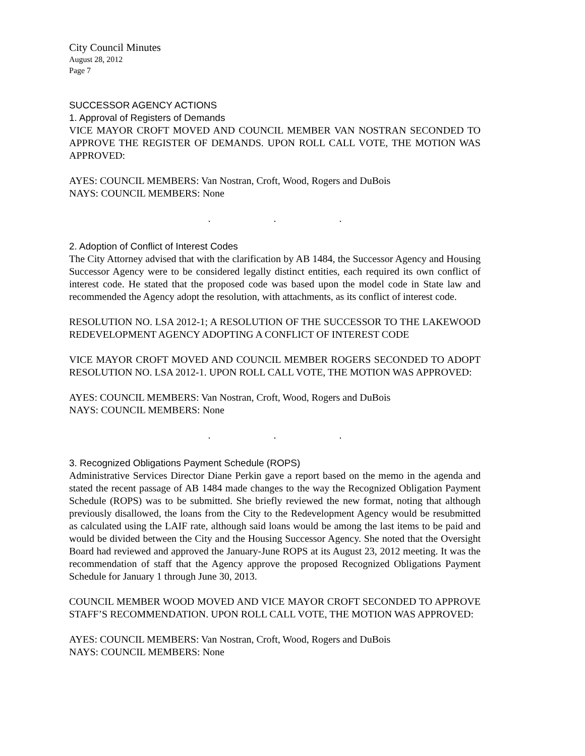City Council Minutes
August 28, 2012
Page 7
SUCCESSOR AGENCY ACTIONS
1. Approval of Registers of Demands
VICE MAYOR CROFT MOVED AND COUNCIL MEMBER VAN NOSTRAN SECONDED TO APPROVE THE REGISTER OF DEMANDS. UPON ROLL CALL VOTE, THE MOTION WAS APPROVED:
AYES: COUNCIL MEMBERS: Van Nostran, Croft, Wood, Rogers and DuBois
NAYS: COUNCIL MEMBERS: None
. . .
2. Adoption of Conflict of Interest Codes
The City Attorney advised that with the clarification by AB 1484, the Successor Agency and Housing Successor Agency were to be considered legally distinct entities, each required its own conflict of interest code. He stated that the proposed code was based upon the model code in State law and recommended the Agency adopt the resolution, with attachments, as its conflict of interest code.
RESOLUTION NO. LSA 2012-1; A RESOLUTION OF THE SUCCESSOR TO THE LAKEWOOD REDEVELOPMENT AGENCY ADOPTING A CONFLICT OF INTEREST CODE
VICE MAYOR CROFT MOVED AND COUNCIL MEMBER ROGERS SECONDED TO ADOPT RESOLUTION NO. LSA 2012-1. UPON ROLL CALL VOTE, THE MOTION WAS APPROVED:
AYES: COUNCIL MEMBERS: Van Nostran, Croft, Wood, Rogers and DuBois
NAYS: COUNCIL MEMBERS: None
. . .
3. Recognized Obligations Payment Schedule (ROPS)
Administrative Services Director Diane Perkin gave a report based on the memo in the agenda and stated the recent passage of AB 1484 made changes to the way the Recognized Obligation Payment Schedule (ROPS) was to be submitted. She briefly reviewed the new format, noting that although previously disallowed, the loans from the City to the Redevelopment Agency would be resubmitted as calculated using the LAIF rate, although said loans would be among the last items to be paid and would be divided between the City and the Housing Successor Agency. She noted that the Oversight Board had reviewed and approved the January-June ROPS at its August 23, 2012 meeting. It was the recommendation of staff that the Agency approve the proposed Recognized Obligations Payment Schedule for January 1 through June 30, 2013.
COUNCIL MEMBER WOOD MOVED AND VICE MAYOR CROFT SECONDED TO APPROVE STAFF’S RECOMMENDATION. UPON ROLL CALL VOTE, THE MOTION WAS APPROVED:
AYES: COUNCIL MEMBERS: Van Nostran, Croft, Wood, Rogers and DuBois
NAYS: COUNCIL MEMBERS: None